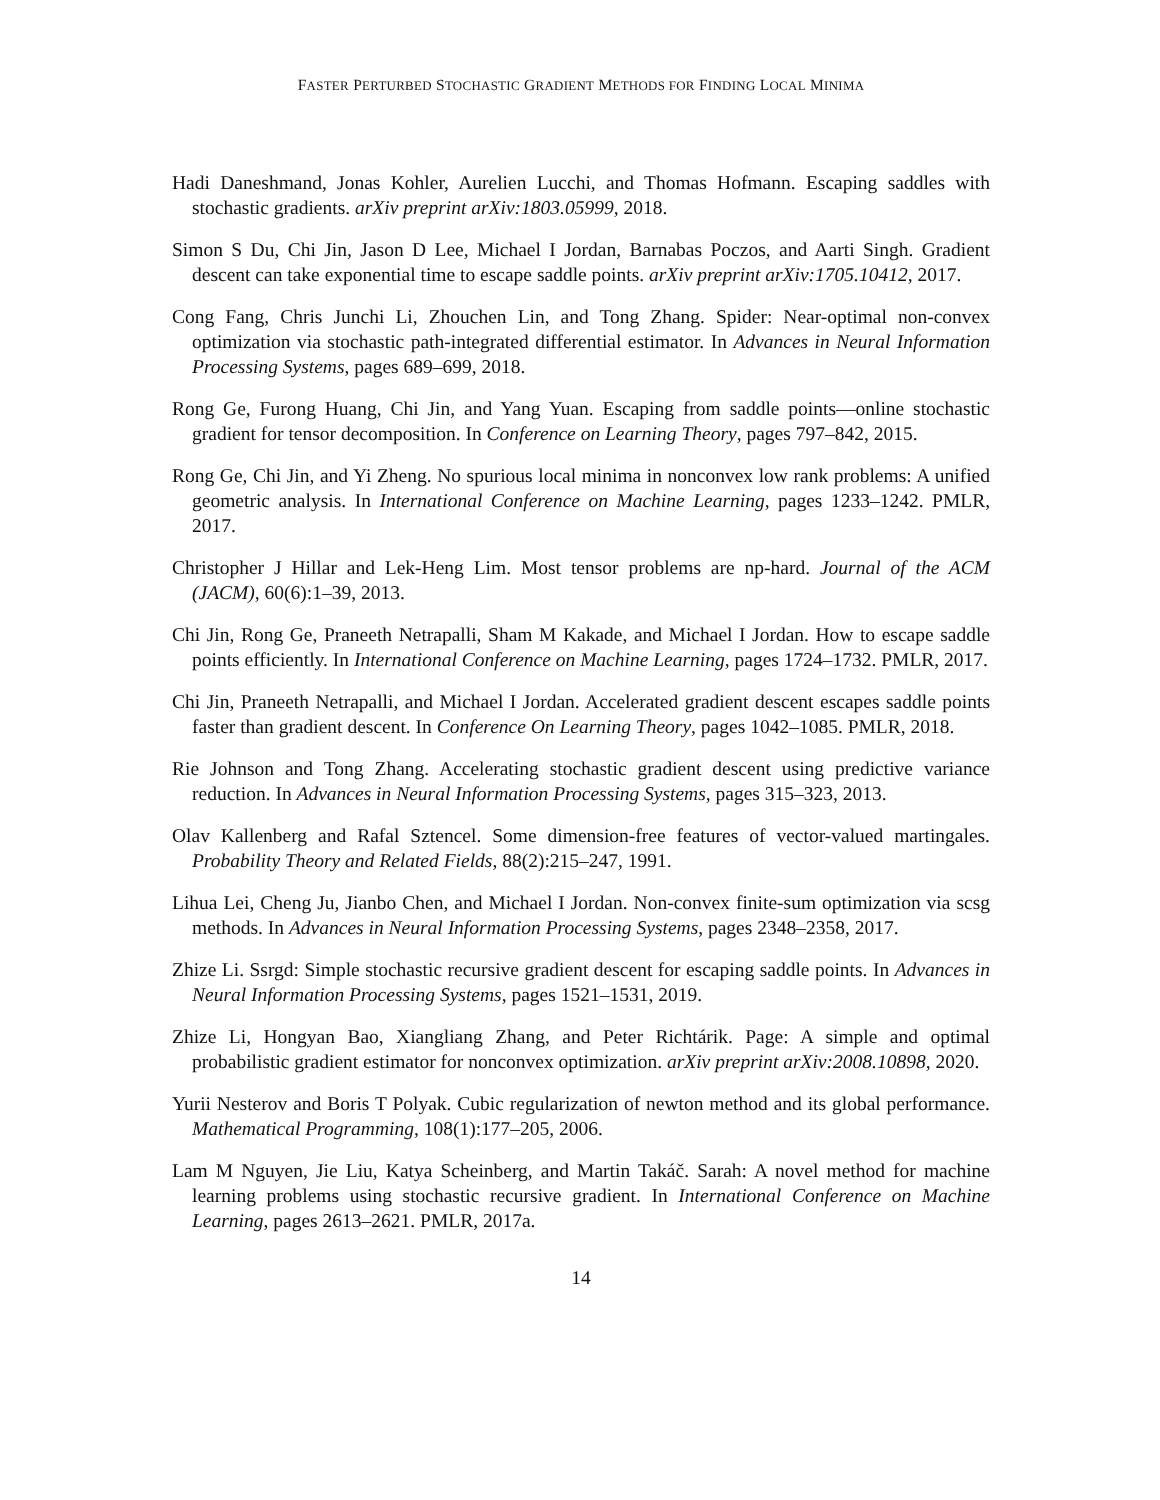FASTER PERTURBED STOCHASTIC GRADIENT METHODS FOR FINDING LOCAL MINIMA
Hadi Daneshmand, Jonas Kohler, Aurelien Lucchi, and Thomas Hofmann. Escaping saddles with stochastic gradients. arXiv preprint arXiv:1803.05999, 2018.
Simon S Du, Chi Jin, Jason D Lee, Michael I Jordan, Barnabas Poczos, and Aarti Singh. Gradient descent can take exponential time to escape saddle points. arXiv preprint arXiv:1705.10412, 2017.
Cong Fang, Chris Junchi Li, Zhouchen Lin, and Tong Zhang. Spider: Near-optimal non-convex optimization via stochastic path-integrated differential estimator. In Advances in Neural Information Processing Systems, pages 689–699, 2018.
Rong Ge, Furong Huang, Chi Jin, and Yang Yuan. Escaping from saddle points—online stochastic gradient for tensor decomposition. In Conference on Learning Theory, pages 797–842, 2015.
Rong Ge, Chi Jin, and Yi Zheng. No spurious local minima in nonconvex low rank problems: A unified geometric analysis. In International Conference on Machine Learning, pages 1233–1242. PMLR, 2017.
Christopher J Hillar and Lek-Heng Lim. Most tensor problems are np-hard. Journal of the ACM (JACM), 60(6):1–39, 2013.
Chi Jin, Rong Ge, Praneeth Netrapalli, Sham M Kakade, and Michael I Jordan. How to escape saddle points efficiently. In International Conference on Machine Learning, pages 1724–1732. PMLR, 2017.
Chi Jin, Praneeth Netrapalli, and Michael I Jordan. Accelerated gradient descent escapes saddle points faster than gradient descent. In Conference On Learning Theory, pages 1042–1085. PMLR, 2018.
Rie Johnson and Tong Zhang. Accelerating stochastic gradient descent using predictive variance reduction. In Advances in Neural Information Processing Systems, pages 315–323, 2013.
Olav Kallenberg and Rafal Sztencel. Some dimension-free features of vector-valued martingales. Probability Theory and Related Fields, 88(2):215–247, 1991.
Lihua Lei, Cheng Ju, Jianbo Chen, and Michael I Jordan. Non-convex finite-sum optimization via scsg methods. In Advances in Neural Information Processing Systems, pages 2348–2358, 2017.
Zhize Li. Ssrgd: Simple stochastic recursive gradient descent for escaping saddle points. In Advances in Neural Information Processing Systems, pages 1521–1531, 2019.
Zhize Li, Hongyan Bao, Xiangliang Zhang, and Peter Richtárik. Page: A simple and optimal probabilistic gradient estimator for nonconvex optimization. arXiv preprint arXiv:2008.10898, 2020.
Yurii Nesterov and Boris T Polyak. Cubic regularization of newton method and its global performance. Mathematical Programming, 108(1):177–205, 2006.
Lam M Nguyen, Jie Liu, Katya Scheinberg, and Martin Takáč. Sarah: A novel method for machine learning problems using stochastic recursive gradient. In International Conference on Machine Learning, pages 2613–2621. PMLR, 2017a.
14